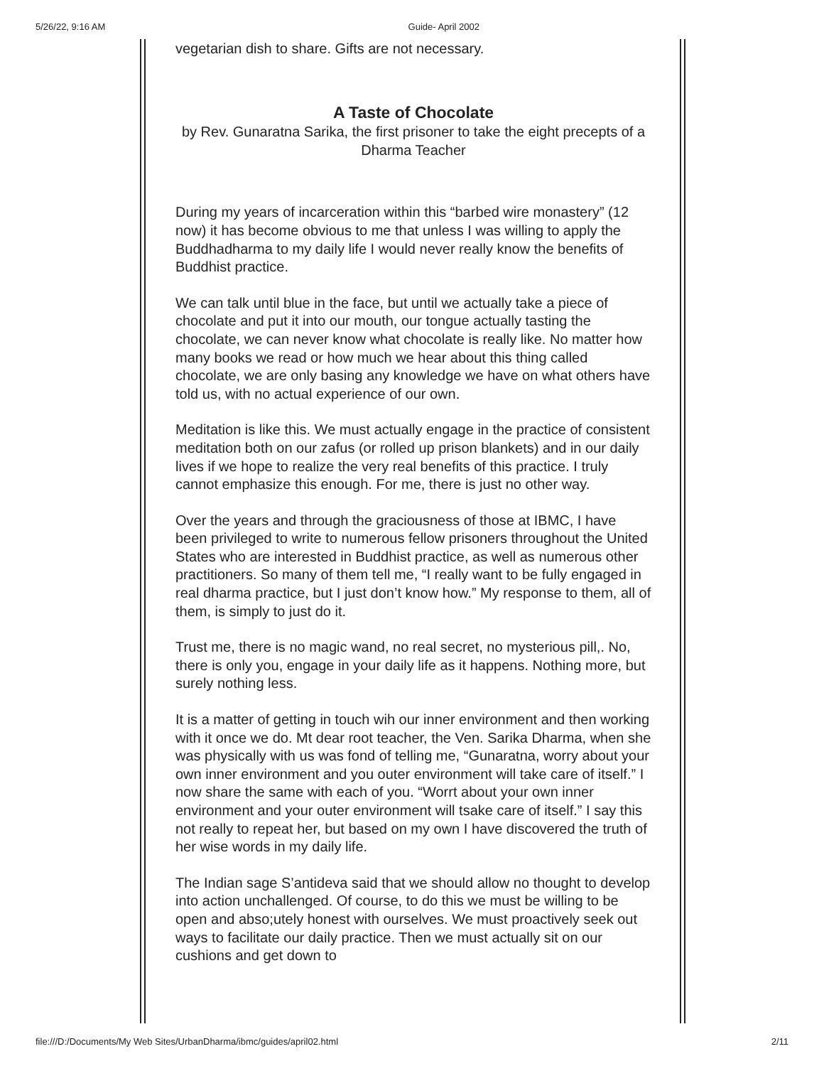5/26/22, 9:16 AM Guide- April 2002
vegetarian dish to share. Gifts are not necessary.
A Taste of Chocolate
by Rev. Gunaratna Sarika, the first prisoner to take the eight precepts of a Dharma Teacher
During my years of incarceration within this “barbed wire monastery” (12 now) it has become obvious to me that unless I was willing to apply the Buddhadharma to my daily life I would never really know the benefits of Buddhist practice.
We can talk until blue in the face, but until we actually take a piece of chocolate and put it into our mouth, our tongue actually tasting the chocolate, we can never know what chocolate is really like. No matter how many books we read or how much we hear about this thing called chocolate, we are only basing any knowledge we have on what others have told us, with no actual experience of our own.
Meditation is like this. We must actually engage in the practice of consistent meditation both on our zafus (or rolled up prison blankets) and in our daily lives if we hope to realize the very real benefits of this practice. I truly cannot emphasize this enough. For me, there is just no other way.
Over the years and through the graciousness of those at IBMC, I have been privileged to write to numerous fellow prisoners throughout the United States who are interested in Buddhist practice, as well as numerous other practitioners. So many of them tell me, “I really want to be fully engaged in real dharma practice, but I just don’t know how.” My response to them, all of them, is simply to just do it.
Trust me, there is no magic wand, no real secret, no mysterious pill,. No, there is only you, engage in your daily life as it happens. Nothing more, but surely nothing less.
It is a matter of getting in touch wih our inner environment and then working with it once we do. Mt dear root teacher, the Ven. Sarika Dharma, when she was physically with us was fond of telling me, “Gunaratna, worry about your own inner environment and you outer environment will take care of itself.” I now share the same with each of you. “Worrt about your own inner environment and your outer environment will tsake care of itself.” I say this not really to repeat her, but based on my own I have discovered the truth of her wise words in my daily life.
The Indian sage S’antideva said that we should allow no thought to develop into action unchallenged. Of course, to do this we must be willing to be open and abso;utely honest with ourselves. We must proactively seek out ways to facilitate our daily practice. Then we must actually sit on our cushions and get down to
file:///D:/Documents/My Web Sites/UrbanDharma/ibmc/guides/april02.html 2/11